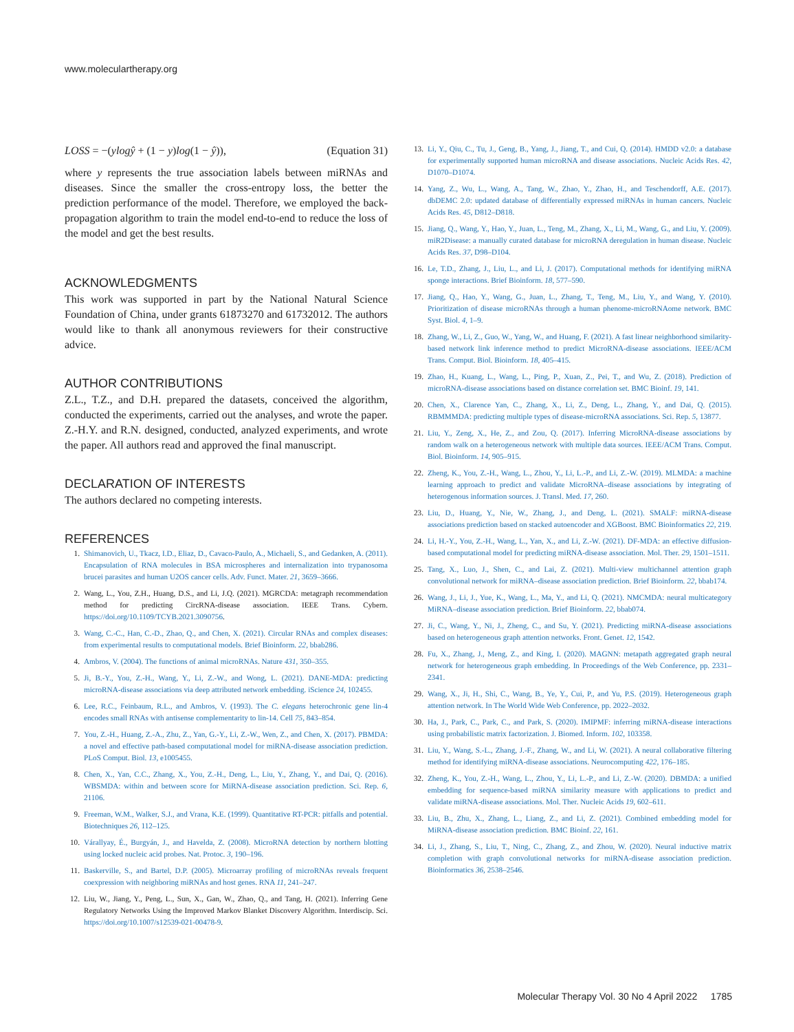www.moleculartherapy.org
LOSS = −(ylog ŷ + (1 − y)log(1 − ŷ)), (Equation 31)
where y represents the true association labels between miRNAs and diseases. Since the smaller the cross-entropy loss, the better the prediction performance of the model. Therefore, we employed the back-propagation algorithm to train the model end-to-end to reduce the loss of the model and get the best results.
ACKNOWLEDGMENTS
This work was supported in part by the National Natural Science Foundation of China, under grants 61873270 and 61732012. The authors would like to thank all anonymous reviewers for their constructive advice.
AUTHOR CONTRIBUTIONS
Z.L., T.Z., and D.H. prepared the datasets, conceived the algorithm, conducted the experiments, carried out the analyses, and wrote the paper. Z.-H.Y. and R.N. designed, conducted, analyzed experiments, and wrote the paper. All authors read and approved the final manuscript.
DECLARATION OF INTERESTS
The authors declared no competing interests.
REFERENCES
1. Shimanovich, U., Tkacz, I.D., Eliaz, D., Cavaco-Paulo, A., Michaeli, S., and Gedanken, A. (2011). Encapsulation of RNA molecules in BSA microspheres and internalization into trypanosoma brucei parasites and human U2OS cancer cells. Adv. Funct. Mater. 21, 3659–3666.
2. Wang, L., You, Z.H., Huang, D.S., and Li, J.Q. (2021). MGRCDA: metagraph recommendation method for predicting CircRNA-disease association. IEEE Trans. Cybern. https://doi.org/10.1109/TCYB.2021.3090756.
3. Wang, C.-C., Han, C.-D., Zhao, Q., and Chen, X. (2021). Circular RNAs and complex diseases: from experimental results to computational models. Brief Bioinform. 22, bbab286.
4. Ambros, V. (2004). The functions of animal microRNAs. Nature 431, 350–355.
5. Ji, B.-Y., You, Z.-H., Wang, Y., Li, Z.-W., and Wong, L. (2021). DANE-MDA: predicting microRNA-disease associations via deep attributed network embedding. iScience 24, 102455.
6. Lee, R.C., Feinbaum, R.L., and Ambros, V. (1993). The C. elegans heterochronic gene lin-4 encodes small RNAs with antisense complementarity to lin-14. Cell 75, 843–854.
7. You, Z.-H., Huang, Z.-A., Zhu, Z., Yan, G.-Y., Li, Z.-W., Wen, Z., and Chen, X. (2017). PBMDA: a novel and effective path-based computational model for miRNA-disease association prediction. PLoS Comput. Biol. 13, e1005455.
8. Chen, X., Yan, C.C., Zhang, X., You, Z.-H., Deng, L., Liu, Y., Zhang, Y., and Dai, Q. (2016). WBSMDA: within and between score for MiRNA-disease association prediction. Sci. Rep. 6, 21106.
9. Freeman, W.M., Walker, S.J., and Vrana, K.E. (1999). Quantitative RT-PCR: pitfalls and potential. Biotechniques 26, 112–125.
10. Várallyay, É., Burgyán, J., and Havelda, Z. (2008). MicroRNA detection by northern blotting using locked nucleic acid probes. Nat. Protoc. 3, 190–196.
11. Baskerville, S., and Bartel, D.P. (2005). Microarray profiling of microRNAs reveals frequent coexpression with neighboring miRNAs and host genes. RNA 11, 241–247.
12. Liu, W., Jiang, Y., Peng, L., Sun, X., Gan, W., Zhao, Q., and Tang, H. (2021). Inferring Gene Regulatory Networks Using the Improved Markov Blanket Discovery Algorithm. Interdiscip. Sci. https://doi.org/10.1007/s12539-021-00478-9.
13. Li, Y., Qiu, C., Tu, J., Geng, B., Yang, J., Jiang, T., and Cui, Q. (2014). HMDD v2.0: a database for experimentally supported human microRNA and disease associations. Nucleic Acids Res. 42, D1070–D1074.
14. Yang, Z., Wu, L., Wang, A., Tang, W., Zhao, Y., Zhao, H., and Teschendorff, A.E. (2017). dbDEMC 2.0: updated database of differentially expressed miRNAs in human cancers. Nucleic Acids Res. 45, D812–D818.
15. Jiang, Q., Wang, Y., Hao, Y., Juan, L., Teng, M., Zhang, X., Li, M., Wang, G., and Liu, Y. (2009). miR2Disease: a manually curated database for microRNA deregulation in human disease. Nucleic Acids Res. 37, D98–D104.
16. Le, T.D., Zhang, J., Liu, L., and Li, J. (2017). Computational methods for identifying miRNA sponge interactions. Brief Bioinform. 18, 577–590.
17. Jiang, Q., Hao, Y., Wang, G., Juan, L., Zhang, T., Teng, M., Liu, Y., and Wang, Y. (2010). Prioritization of disease microRNAs through a human phenome-microRNAome network. BMC Syst. Biol. 4, 1–9.
18. Zhang, W., Li, Z., Guo, W., Yang, W., and Huang, F. (2021). A fast linear neighborhood similarity-based network link inference method to predict MicroRNA-disease associations. IEEE/ACM Trans. Comput. Biol. Bioinform. 18, 405–415.
19. Zhao, H., Kuang, L., Wang, L., Ping, P., Xuan, Z., Pei, T., and Wu, Z. (2018). Prediction of microRNA-disease associations based on distance correlation set. BMC Bioinf. 19, 141.
20. Chen, X., Clarence Yan, C., Zhang, X., Li, Z., Deng, L., Zhang, Y., and Dai, Q. (2015). RBMMMDA: predicting multiple types of disease-microRNA associations. Sci. Rep. 5, 13877.
21. Liu, Y., Zeng, X., He, Z., and Zou, Q. (2017). Inferring MicroRNA-disease associations by random walk on a heterogeneous network with multiple data sources. IEEE/ACM Trans. Comput. Biol. Bioinform. 14, 905–915.
22. Zheng, K., You, Z.-H., Wang, L., Zhou, Y., Li, L.-P., and Li, Z.-W. (2019). MLMDA: a machine learning approach to predict and validate MicroRNA–disease associations by integrating of heterogenous information sources. J. Transl. Med. 17, 260.
23. Liu, D., Huang, Y., Nie, W., Zhang, J., and Deng, L. (2021). SMALF: miRNA-disease associations prediction based on stacked autoencoder and XGBoost. BMC Bioinformatics 22, 219.
24. Li, H.-Y., You, Z.-H., Wang, L., Yan, X., and Li, Z.-W. (2021). DF-MDA: an effective diffusion-based computational model for predicting miRNA-disease association. Mol. Ther. 29, 1501–1511.
25. Tang, X., Luo, J., Shen, C., and Lai, Z. (2021). Multi-view multichannel attention graph convolutional network for miRNA–disease association prediction. Brief Bioinform. 22, bbab174.
26. Wang, J., Li, J., Yue, K., Wang, L., Ma, Y., and Li, Q. (2021). NMCMDA: neural multicategory MiRNA–disease association prediction. Brief Bioinform. 22, bbab074.
27. Ji, C., Wang, Y., Ni, J., Zheng, C., and Su, Y. (2021). Predicting miRNA-disease associations based on heterogeneous graph attention networks. Front. Genet. 12, 1542.
28. Fu, X., Zhang, J., Meng, Z., and King, I. (2020). MAGNN: metapath aggregated graph neural network for heterogeneous graph embedding. In Proceedings of the Web Conference, pp. 2331–2341.
29. Wang, X., Ji, H., Shi, C., Wang, B., Ye, Y., Cui, P., and Yu, P.S. (2019). Heterogeneous graph attention network. In The World Wide Web Conference, pp. 2022–2032.
30. Ha, J., Park, C., Park, C., and Park, S. (2020). IMIPMF: inferring miRNA-disease interactions using probabilistic matrix factorization. J. Biomed. Inform. 102, 103358.
31. Liu, Y., Wang, S.-L., Zhang, J.-F., Zhang, W., and Li, W. (2021). A neural collaborative filtering method for identifying miRNA-disease associations. Neurocomputing 422, 176–185.
32. Zheng, K., You, Z.-H., Wang, L., Zhou, Y., Li, L.-P., and Li, Z.-W. (2020). DBMDA: a unified embedding for sequence-based miRNA similarity measure with applications to predict and validate miRNA-disease associations. Mol. Ther. Nucleic Acids 19, 602–611.
33. Liu, B., Zhu, X., Zhang, L., Liang, Z., and Li, Z. (2021). Combined embedding model for MiRNA-disease association prediction. BMC Bioinf. 22, 161.
34. Li, J., Zhang, S., Liu, T., Ning, C., Zhang, Z., and Zhou, W. (2020). Neural inductive matrix completion with graph convolutional networks for miRNA-disease association prediction. Bioinformatics 36, 2538–2546.
Molecular Therapy Vol. 30 No 4 April 2022 1785